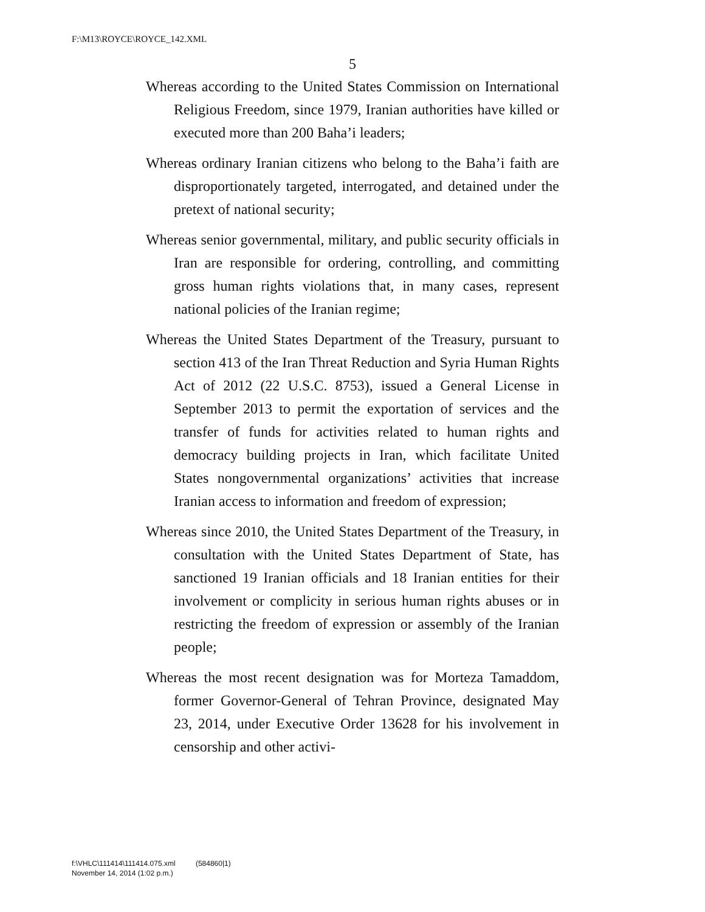F:\M13\ROYCE\ROYCE_142.XML
5
Whereas according to the United States Commission on International Religious Freedom, since 1979, Iranian authorities have killed or executed more than 200 Baha’i leaders;
Whereas ordinary Iranian citizens who belong to the Baha’i faith are disproportionately targeted, interrogated, and detained under the pretext of national security;
Whereas senior governmental, military, and public security officials in Iran are responsible for ordering, controlling, and committing gross human rights violations that, in many cases, represent national policies of the Iranian regime;
Whereas the United States Department of the Treasury, pursuant to section 413 of the Iran Threat Reduction and Syria Human Rights Act of 2012 (22 U.S.C. 8753), issued a General License in September 2013 to permit the exportation of services and the transfer of funds for activities related to human rights and democracy building projects in Iran, which facilitate United States nongovernmental organizations’ activities that increase Iranian access to information and freedom of expression;
Whereas since 2010, the United States Department of the Treasury, in consultation with the United States Department of State, has sanctioned 19 Iranian officials and 18 Iranian entities for their involvement or complicity in serious human rights abuses or in restricting the freedom of expression or assembly of the Iranian people;
Whereas the most recent designation was for Morteza Tamaddom, former Governor-General of Tehran Province, designated May 23, 2014, under Executive Order 13628 for his involvement in censorship and other activi-
f:\VHLC\111414\111414.075.xml (584860|1)
November 14, 2014 (1:02 p.m.)